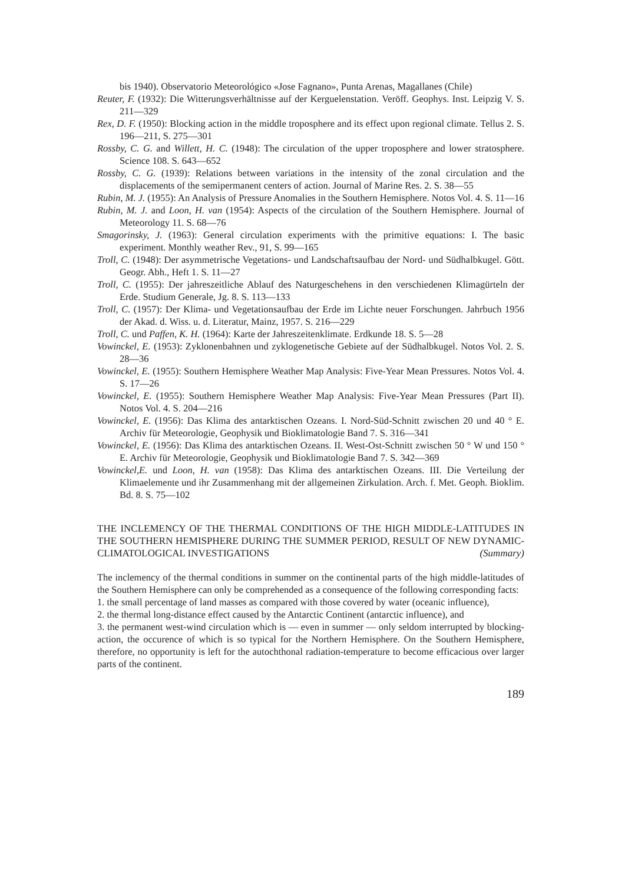bis 1940). Observatorio Meteorológico «Jose Fagnano», Punta Arenas, Magallanes (Chile)
Reuter, F. (1932): Die Witterungsverhältnisse auf der Kerguelenstation. Veröff. Geophys. Inst. Leipzig V. S. 211—329
Rex, D. F. (1950): Blocking action in the middle troposphere and its effect upon regional climate. Tellus 2. S. 196—211, S. 275—301
Rossby, C. G. and Willett, H. C. (1948): The circulation of the upper troposphere and lower stratosphere. Science 108. S. 643—652
Rossby, C. G. (1939): Relations between variations in the intensity of the zonal circulation and the displacements of the semipermanent centers of action. Journal of Marine Res. 2. S. 38—55
Rubin, M. J. (1955): An Analysis of Pressure Anomalies in the Southern Hemisphere. Notos Vol. 4. S. 11—16
Rubin, M. J. and Loon, H. van (1954): Aspects of the circulation of the Southern Hemisphere. Journal of Meteorology 11. S. 68—76
Smagorinsky, J. (1963): General circulation experiments with the primitive equations: I. The basic experiment. Monthly weather Rev., 91, S. 99—165
Troll, C. (1948): Der asymmetrische Vegetations- und Landschaftsaufbau der Nord- und Südhalbkugel. Gött. Geogr. Abh., Heft 1. S. 11—27
Troll, C. (1955): Der jahreszeitliche Ablauf des Naturgeschehens in den verschiedenen Klimagürteln der Erde. Studium Generale, Jg. 8. S. 113—133
Troll, C. (1957): Der Klima- und Vegetationsaufbau der Erde im Lichte neuer Forschungen. Jahrbuch 1956 der Akad. d. Wiss. u. d. Literatur, Mainz, 1957. S. 216—229
Troll, C. und Paffen, K. H. (1964): Karte der Jahreszeitenklimate. Erdkunde 18. S. 5—28
Vowinckel, E. (1953): Zyklonenbahnen und zyklogenetische Gebiete auf der Südhalbkugel. Notos Vol. 2. S. 28—36
Vowinckel, E. (1955): Southern Hemisphere Weather Map Analysis: Five-Year Mean Pressures. Notos Vol. 4. S. 17—26
Vowinckel, E. (1955): Southern Hemisphere Weather Map Analysis: Five-Year Mean Pressures (Part II). Notos Vol. 4. S. 204—216
Vowinckel, E. (1956): Das Klima des antarktischen Ozeans. I. Nord-Süd-Schnitt zwischen 20 und 40 ° E. Archiv für Meteorologie, Geophysik und Bioklimatologie Band 7. S. 316—341
Vowinckel, E. (1956): Das Klima des antarktischen Ozeans. II. West-Ost-Schnitt zwischen 50 ° W und 150 ° E. Archiv für Meteorologie, Geophysik und Bioklimatologie Band 7. S. 342—369
Vowinckel,E. und Loon, H. van (1958): Das Klima des antarktischen Ozeans. III. Die Verteilung der Klimaelemente und ihr Zusammenhang mit der allgemeinen Zirkulation. Arch. f. Met. Geoph. Bioklim. Bd. 8. S. 75—102
THE INCLEMENCY OF THE THERMAL CONDITIONS OF THE HIGH MIDDLE-LATITUDES IN THE SOUTHERN HEMISPHERE DURING THE SUMMER PERIOD, RESULT OF NEW DYNAMIC-CLIMATOLOGICAL INVESTIGATIONS (Summary)
The inclemency of the thermal conditions in summer on the continental parts of the high middle-latitudes of the Southern Hemisphere can only be comprehended as a consequence of the following corresponding facts:
1. the small percentage of land masses as compared with those covered by water (oceanic influence),
2. the thermal long-distance effect caused by the Antarctic Continent (antarctic influence), and
3. the permanent west-wind circulation which is — even in summer — only seldom interrupted by blocking-action, the occurence of which is so typical for the Northern Hemisphere. On the Southern Hemisphere, therefore, no opportunity is left for the autochthonal radiation-temperature to become efficacious over larger parts of the continent.
189